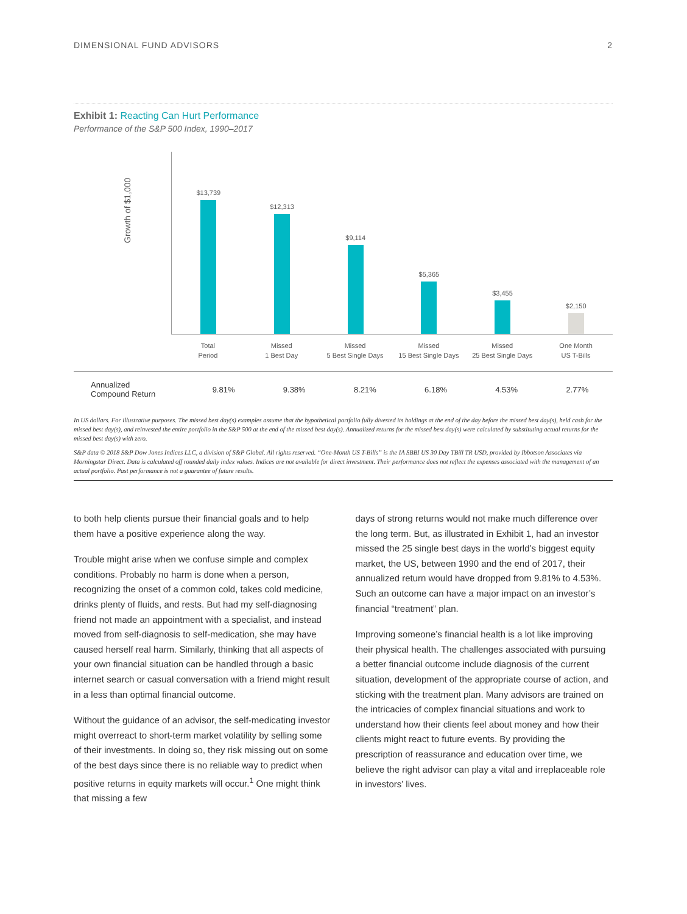DIMENSIONAL FUND ADVISORS 2
Exhibit 1: Reacting Can Hurt Performance
Performance of the S&P 500 Index, 1990–2017
Growth of $1,000
$13,739
$12,313
$9,114
$5,365
$3,455
$2,150
Total
Period
Missed
1 Best Day
Missed
5 Best Single Days
Missed
15 Best Single Days
Missed
25 Best Single Days
One Month
US T-Bills
| Annualized Compound Return | 9.81% | 9.38% | 8.21% | 6.18% | 4.53% | 2.77% |
In US dollars. For illustrative purposes. The missed best day(s) examples assume that the hypothetical portfolio fully divested its holdings at the end of the day before the missed best day(s), held cash for the missed best day(s), and reinvested the entire portfolio in the S&P 500 at the end of the missed best day(s). Annualized returns for the missed best day(s) were calculated by substituting actual returns for the missed best day(s) with zero.
S&P data © 2018 S&P Dow Jones Indices LLC, a division of S&P Global. All rights reserved. “One-Month US T-Bills” is the IA SBBI US 30 Day TBill TR USD, provided by Ibbotson Associates via Morningstar Direct. Data is calculated off rounded daily index values. Indices are not available for direct investment. Their performance does not reflect the expenses associated with the management of an actual portfolio. Past performance is not a guarantee of future results.
to both help clients pursue their financial goals and to help them have a positive experience along the way.
Trouble might arise when we confuse simple and complex conditions. Probably no harm is done when a person, recognizing the onset of a common cold, takes cold medicine, drinks plenty of fluids, and rests. But had my self-diagnosing friend not made an appointment with a specialist, and instead moved from self-diagnosis to self-medication, she may have caused herself real harm. Similarly, thinking that all aspects of your own financial situation can be handled through a basic internet search or casual conversation with a friend might result in a less than optimal financial outcome.
Without the guidance of an advisor, the self-medicating investor might overreact to short-term market volatility by selling some of their investments. In doing so, they risk missing out on some of the best days since there is no reliable way to predict when positive returns in equity markets will occur.<sup>1</sup> One might think that missing a few
days of strong returns would not make much difference over the long term. But, as illustrated in Exhibit 1, had an investor missed the 25 single best days in the world’s biggest equity market, the US, between 1990 and the end of 2017, their annualized return would have dropped from 9.81% to 4.53%. Such an outcome can have a major impact on an investor’s financial “treatment” plan.
Improving someone’s financial health is a lot like improving their physical health. The challenges associated with pursuing a better financial outcome include diagnosis of the current situation, development of the appropriate course of action, and sticking with the treatment plan. Many advisors are trained on the intricacies of complex financial situations and work to understand how their clients feel about money and how their clients might react to future events. By providing the prescription of reassurance and education over time, we believe the right advisor can play a vital and irreplaceable role in investors’ lives.